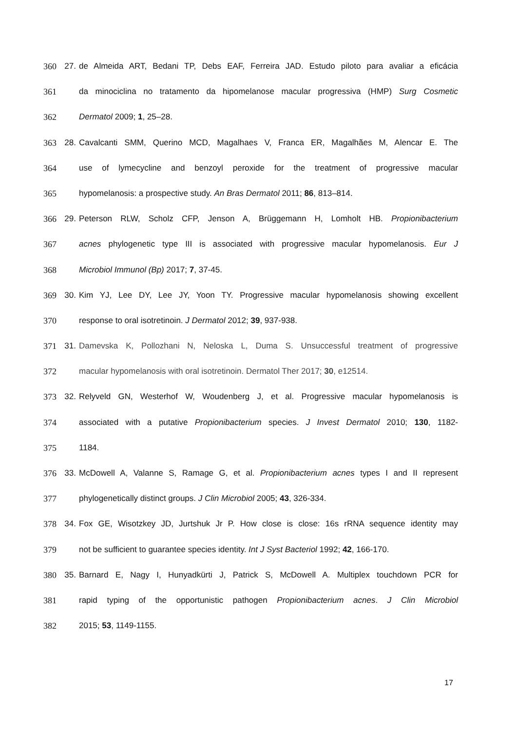360 27. de Almeida ART, Bedani TP, Debs EAF, Ferreira JAD. Estudo piloto para avaliar a eficácia
361 da minociclina no tratamento da hipomelanose macular progressiva (HMP) Surg Cosmetic
362 Dermatol 2009; 1, 25–28.
363 28. Cavalcanti SMM, Querino MCD, Magalhaes V, Franca ER, Magalhães M, Alencar E. The
364 use of lymecycline and benzoyl peroxide for the treatment of progressive macular
365 hypomelanosis: a prospective study. An Bras Dermatol 2011; 86, 813–814.
366 29. Peterson RLW, Scholz CFP, Jenson A, Brüggemann H, Lomholt HB. Propionibacterium
367 acnes phylogenetic type III is associated with progressive macular hypomelanosis. Eur J
368 Microbiol Immunol (Bp) 2017; 7, 37-45.
369 30. Kim YJ, Lee DY, Lee JY, Yoon TY. Progressive macular hypomelanosis showing excellent
370 response to oral isotretinoin. J Dermatol 2012; 39, 937-938.
371 31. Damevska K, Pollozhani N, Neloska L, Duma S. Unsuccessful treatment of progressive
372 macular hypomelanosis with oral isotretinoin. Dermatol Ther 2017; 30, e12514.
373 32. Relyveld GN, Westerhof W, Woudenberg J, et al. Progressive macular hypomelanosis is
374 associated with a putative Propionibacterium species. J Invest Dermatol 2010; 130, 1182-
375 1184.
376 33. McDowell A, Valanne S, Ramage G, et al. Propionibacterium acnes types I and II represent
377 phylogenetically distinct groups. J Clin Microbiol 2005; 43, 326-334.
378 34. Fox GE, Wisotzkey JD, Jurtshuk Jr P. How close is close: 16s rRNA sequence identity may
379 not be sufficient to guarantee species identity. Int J Syst Bacteriol 1992; 42, 166-170.
380 35. Barnard E, Nagy I, Hunyadkürti J, Patrick S, McDowell A. Multiplex touchdown PCR for
381 rapid typing of the opportunistic pathogen Propionibacterium acnes. J Clin Microbiol
382 2015; 53, 1149-1155.
17